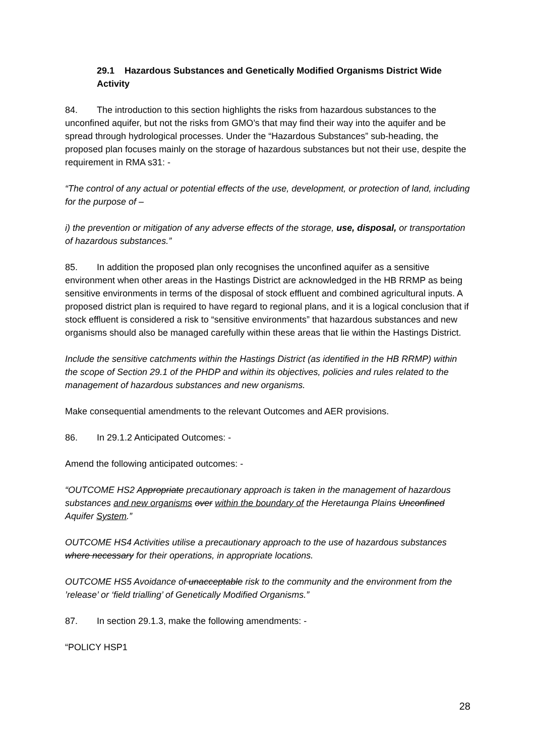29.1 Hazardous Substances and Genetically Modified Organisms District Wide Activity
84. The introduction to this section highlights the risks from hazardous substances to the unconfined aquifer, but not the risks from GMO’s that may find their way into the aquifer and be spread through hydrological processes. Under the “Hazardous Substances” sub-heading, the proposed plan focuses mainly on the storage of hazardous substances but not their use, despite the requirement in RMA s31: -
“The control of any actual or potential effects of the use, development, or protection of land, including for the purpose of –
i) the prevention or mitigation of any adverse effects of the storage, use, disposal, or transportation of hazardous substances.”
85. In addition the proposed plan only recognises the unconfined aquifer as a sensitive environment when other areas in the Hastings District are acknowledged in the HB RRMP as being sensitive environments in terms of the disposal of stock effluent and combined agricultural inputs. A proposed district plan is required to have regard to regional plans, and it is a logical conclusion that if stock effluent is considered a risk to “sensitive environments” that hazardous substances and new organisms should also be managed carefully within these areas that lie within the Hastings District.
Include the sensitive catchments within the Hastings District (as identified in the HB RRMP) within the scope of Section 29.1 of the PHDP and within its objectives, policies and rules related to the management of hazardous substances and new organisms.
Make consequential amendments to the relevant Outcomes and AER provisions.
86. In 29.1.2 Anticipated Outcomes: -
Amend the following anticipated outcomes: -
“OUTCOME HS2 Appropriate precautionary approach is taken in the management of hazardous substances and new organisms over within the boundary of the Heretaunga Plains Unconfined Aquifer System.”
OUTCOME HS4 Activities utilise a precautionary approach to the use of hazardous substances where necessary for their operations, in appropriate locations.
OUTCOME HS5 Avoidance of unacceptable risk to the community and the environment from the ’release’ or ‘field trialling’ of Genetically Modified Organisms.”
87. In section 29.1.3, make the following amendments: -
“POLICY HSP1
28